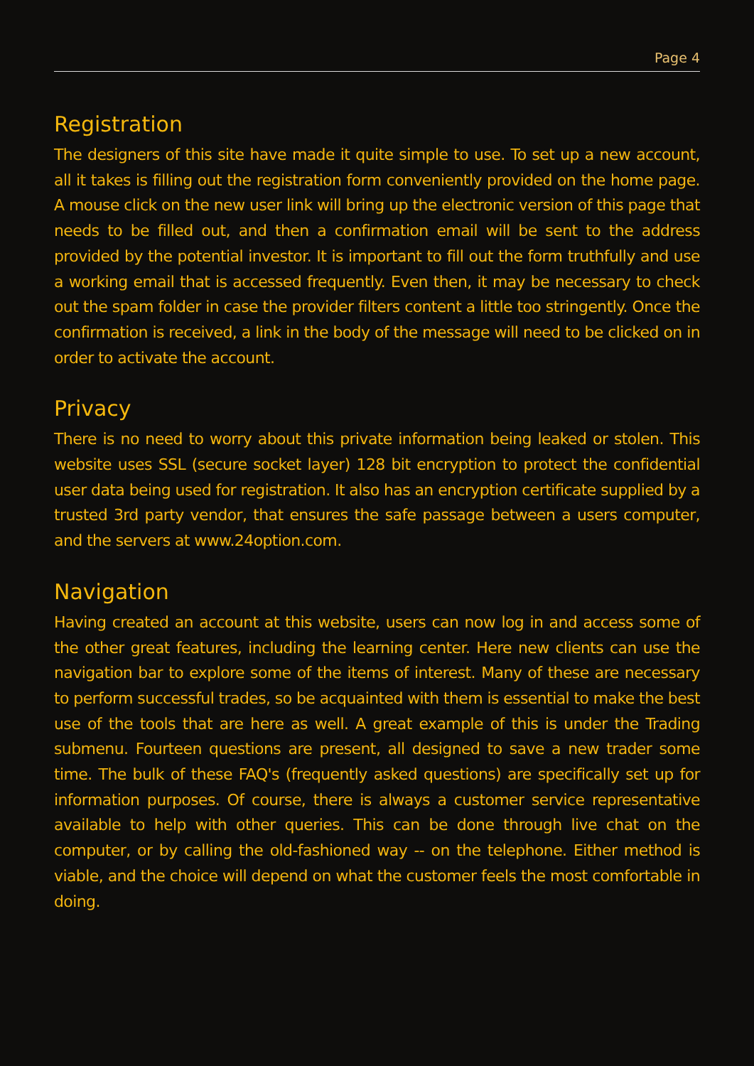Page 4
Registration
The designers of this site have made it quite simple to use. To set up a new account, all it takes is filling out the registration form conveniently provided on the home page. A mouse click on the new user link will bring up the electronic version of this page that needs to be filled out, and then a confirmation email will be sent to the address provided by the potential investor. It is important to fill out the form truthfully and use a working email that is accessed frequently. Even then, it may be necessary to check out the spam folder in case the provider filters content a little too stringently. Once the confirmation is received, a link in the body of the message will need to be clicked on in order to activate the account.
Privacy
There is no need to worry about this private information being leaked or stolen. This website uses SSL (secure socket layer) 128 bit encryption to protect the confidential user data being used for registration. It also has an encryption certificate supplied by a trusted 3rd party vendor, that ensures the safe passage between a users computer, and the servers at www.24option.com.
Navigation
Having created an account at this website, users can now log in and access some of the other great features, including the learning center. Here new clients can use the navigation bar to explore some of the items of interest. Many of these are necessary to perform successful trades, so be acquainted with them is essential to make the best use of the tools that are here as well. A great example of this is under the Trading submenu. Fourteen questions are present, all designed to save a new trader some time. The bulk of these FAQ's (frequently asked questions) are specifically set up for information purposes. Of course, there is always a customer service representative available to help with other queries. This can be done through live chat on the computer, or by calling the old-fashioned way -- on the telephone. Either method is viable, and the choice will depend on what the customer feels the most comfortable in doing.